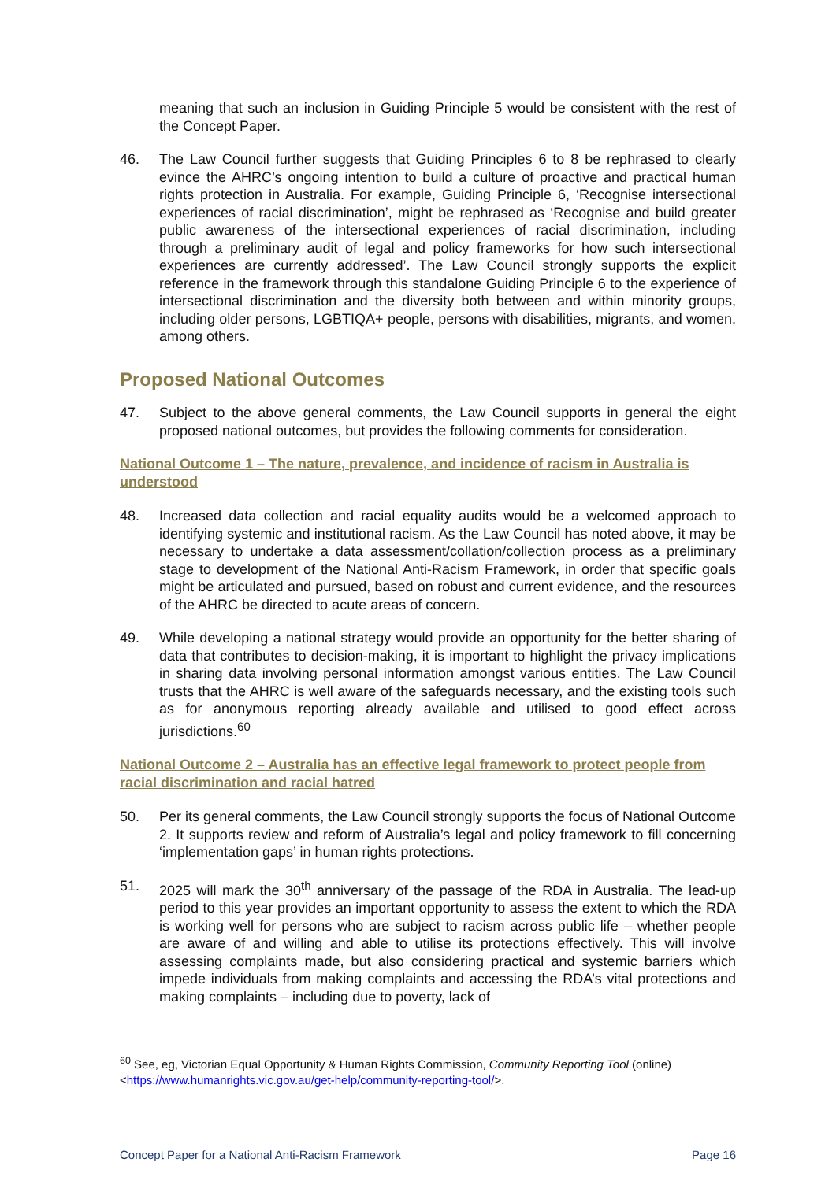meaning that such an inclusion in Guiding Principle 5 would be consistent with the rest of the Concept Paper.
46. The Law Council further suggests that Guiding Principles 6 to 8 be rephrased to clearly evince the AHRC’s ongoing intention to build a culture of proactive and practical human rights protection in Australia. For example, Guiding Principle 6, ‘Recognise intersectional experiences of racial discrimination’, might be rephrased as ‘Recognise and build greater public awareness of the intersectional experiences of racial discrimination, including through a preliminary audit of legal and policy frameworks for how such intersectional experiences are currently addressed’. The Law Council strongly supports the explicit reference in the framework through this standalone Guiding Principle 6 to the experience of intersectional discrimination and the diversity both between and within minority groups, including older persons, LGBTIQA+ people, persons with disabilities, migrants, and women, among others.
Proposed National Outcomes
47. Subject to the above general comments, the Law Council supports in general the eight proposed national outcomes, but provides the following comments for consideration.
National Outcome 1 – The nature, prevalence, and incidence of racism in Australia is understood
48. Increased data collection and racial equality audits would be a welcomed approach to identifying systemic and institutional racism. As the Law Council has noted above, it may be necessary to undertake a data assessment/collation/collection process as a preliminary stage to development of the National Anti-Racism Framework, in order that specific goals might be articulated and pursued, based on robust and current evidence, and the resources of the AHRC be directed to acute areas of concern.
49. While developing a national strategy would provide an opportunity for the better sharing of data that contributes to decision-making, it is important to highlight the privacy implications in sharing data involving personal information amongst various entities. The Law Council trusts that the AHRC is well aware of the safeguards necessary, and the existing tools such as for anonymous reporting already available and utilised to good effect across jurisdictions.<sup>60</sup>
National Outcome 2 – Australia has an effective legal framework to protect people from racial discrimination and racial hatred
50. Per its general comments, the Law Council strongly supports the focus of National Outcome 2. It supports review and reform of Australia’s legal and policy framework to fill concerning ‘implementation gaps’ in human rights protections.
51. 2025 will mark the 30<sup>th</sup> anniversary of the passage of the RDA in Australia. The lead-up period to this year provides an important opportunity to assess the extent to which the RDA is working well for persons who are subject to racism across public life – whether people are aware of and willing and able to utilise its protections effectively. This will involve assessing complaints made, but also considering practical and systemic barriers which impede individuals from making complaints and accessing the RDA’s vital protections and making complaints – including due to poverty, lack of
<sup>60</sup> See, eg, Victorian Equal Opportunity & Human Rights Commission, Community Reporting Tool (online) <https://www.humanrights.vic.gov.au/get-help/community-reporting-tool/>.
Concept Paper for a National Anti-Racism Framework Page 16